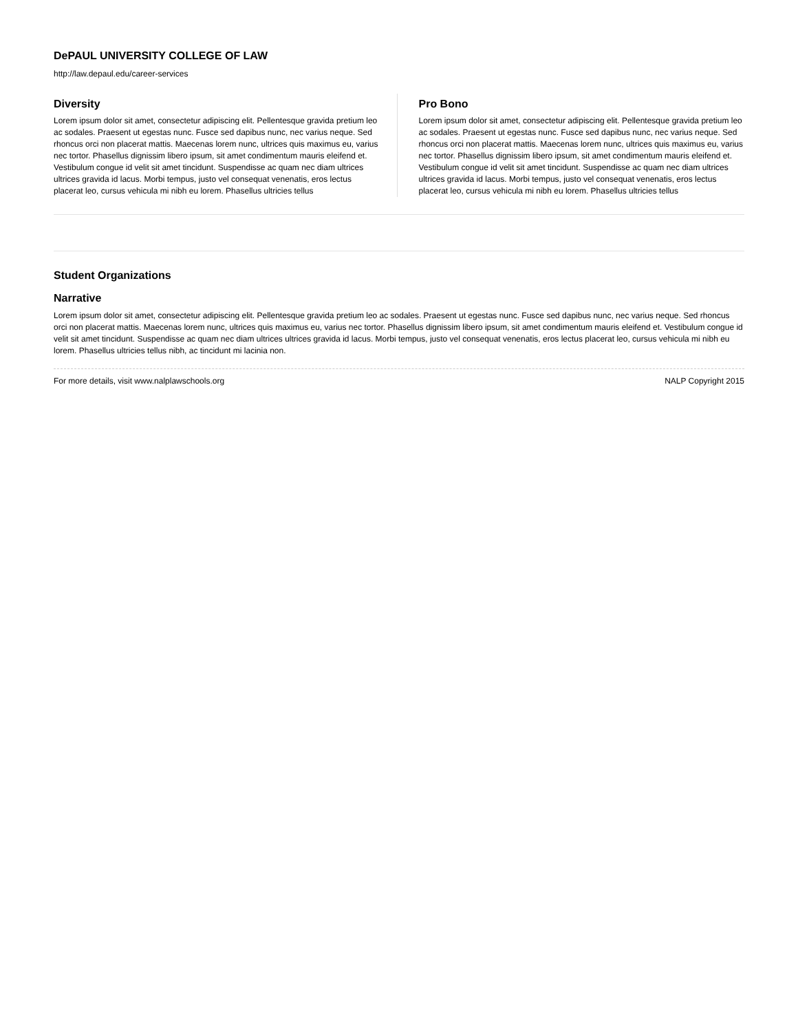DePAUL UNIVERSITY COLLEGE OF LAW
http://law.depaul.edu/career-services
Diversity
Lorem ipsum dolor sit amet, consectetur adipiscing elit. Pellentesque gravida pretium leo ac sodales. Praesent ut egestas nunc. Fusce sed dapibus nunc, nec varius neque. Sed rhoncus orci non placerat mattis. Maecenas lorem nunc, ultrices quis maximus eu, varius nec tortor. Phasellus dignissim libero ipsum, sit amet condimentum mauris eleifend et. Vestibulum congue id velit sit amet tincidunt. Suspendisse ac quam nec diam ultrices ultrices gravida id lacus. Morbi tempus, justo vel consequat venenatis, eros lectus placerat leo, cursus vehicula mi nibh eu lorem. Phasellus ultricies tellus
Pro Bono
Lorem ipsum dolor sit amet, consectetur adipiscing elit. Pellentesque gravida pretium leo ac sodales. Praesent ut egestas nunc. Fusce sed dapibus nunc, nec varius neque. Sed rhoncus orci non placerat mattis. Maecenas lorem nunc, ultrices quis maximus eu, varius nec tortor. Phasellus dignissim libero ipsum, sit amet condimentum mauris eleifend et. Vestibulum congue id velit sit amet tincidunt. Suspendisse ac quam nec diam ultrices ultrices gravida id lacus. Morbi tempus, justo vel consequat venenatis, eros lectus placerat leo, cursus vehicula mi nibh eu lorem. Phasellus ultricies tellus
Student Organizations
Narrative
Lorem ipsum dolor sit amet, consectetur adipiscing elit. Pellentesque gravida pretium leo ac sodales. Praesent ut egestas nunc. Fusce sed dapibus nunc, nec varius neque. Sed rhoncus orci non placerat mattis. Maecenas lorem nunc, ultrices quis maximus eu, varius nec tortor. Phasellus dignissim libero ipsum, sit amet condimentum mauris eleifend et. Vestibulum congue id velit sit amet tincidunt. Suspendisse ac quam nec diam ultrices ultrices gravida id lacus. Morbi tempus, justo vel consequat venenatis, eros lectus placerat leo, cursus vehicula mi nibh eu lorem. Phasellus ultricies tellus nibh, ac tincidunt mi lacinia non.
For more details, visit www.nalplawschools.org NALP Copyright 2015